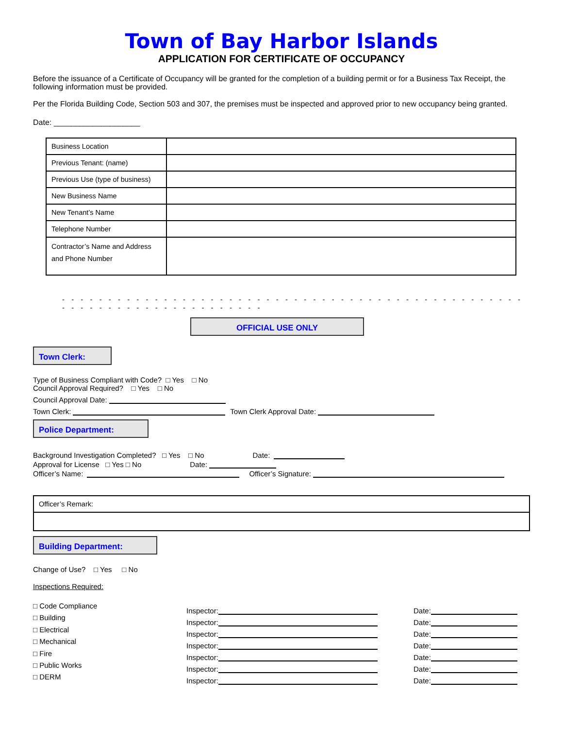Town of Bay Harbor Islands
APPLICATION FOR CERTIFICATE OF OCCUPANCY
Before the issuance of a Certificate of Occupancy will be granted for the completion of a building permit or for a Business Tax Receipt, the following information must be provided.
Per the Florida Building Code, Section 503 and 307, the premises must be inspected and approved prior to new occupancy being granted.
Date: ____________________
| Business Location | |
| Previous Tenant: (name) | |
| Previous Use (type of business) | |
| New Business Name | |
| New Tenant’s Name | |
| Telephone Number | |
| Contractor’s Name and Address and Phone Number | |
- - - - - - - - - - - - - - - - - - - - - - - - - - - - - - - - - - - - - - - - - - - - - - - - - - - - - - - - - - - - - - - - - - - - - - - -
OFFICIAL USE ONLY
Town Clerk:
Type of Business Compliant with Code? □ Yes □ No
Council Approval Required? □ Yes □ No
Council Approval Date:
Town Clerk: Town Clerk Approval Date:
Police Department:
Background Investigation Completed? □ Yes □ No Date:
Approval for License □ Yes □ No Date:
Officer’s Name: Officer’s Signature:
| Officer’s Remark: |
Building Department:
Change of Use? □ Yes □ No
Inspections Required:
□ Code Compliance
□ Building
□ Electrical
□ Mechanical
□ Fire
□ Public Works
□ DERM
Inspector:
Inspector:
Inspector:
Inspector:
Inspector:
Inspector:
Inspector:
Date:
Date:
Date:
Date:
Date:
Date:
Date: